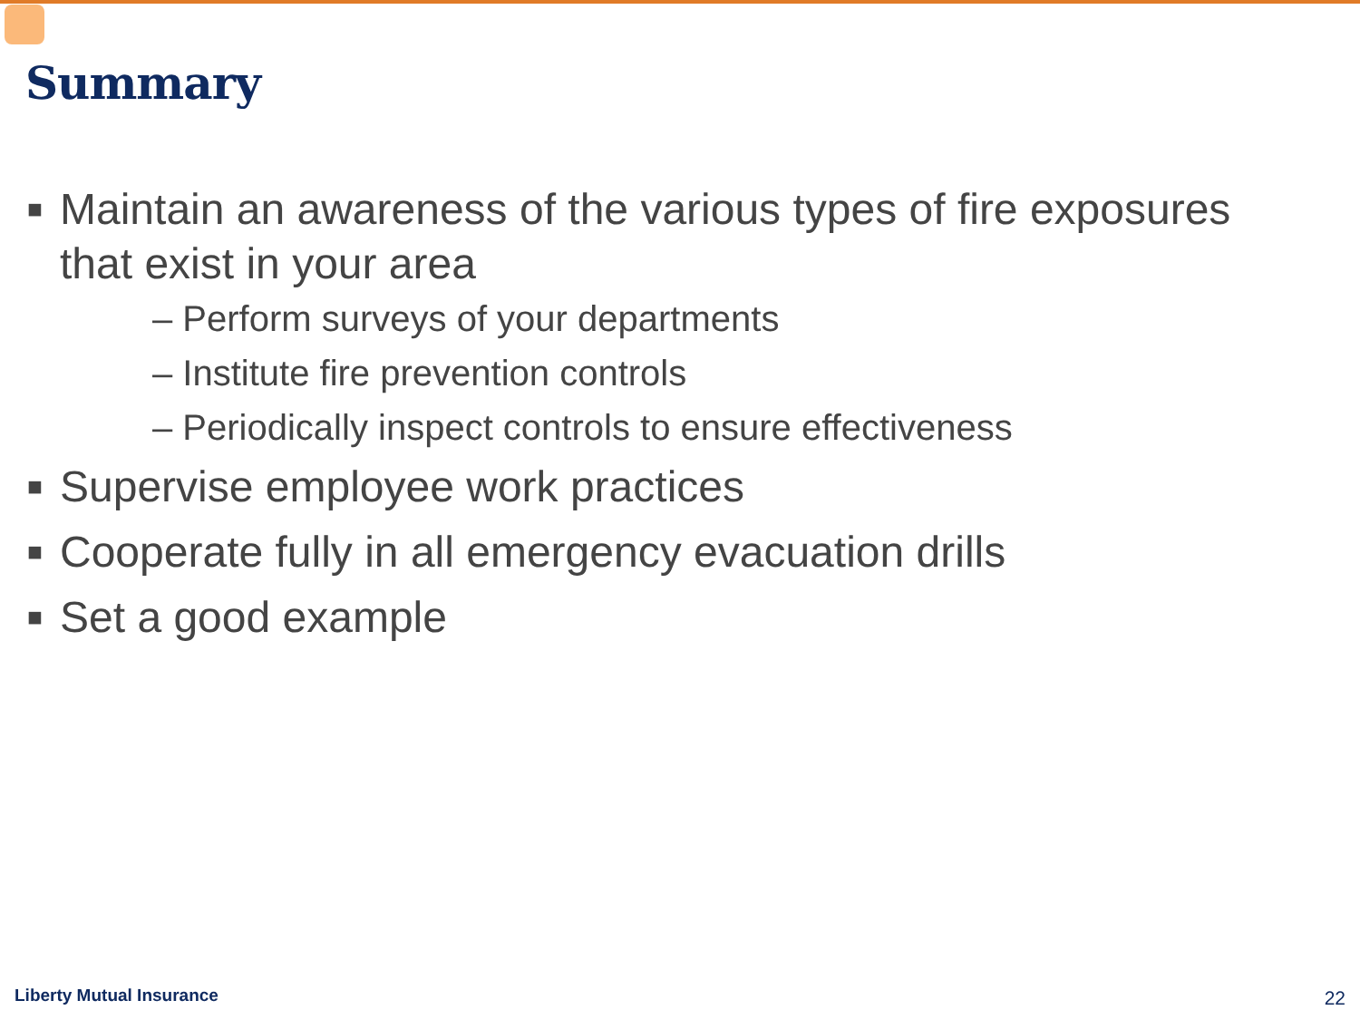Summary
■ Maintain an awareness of the various types of fire exposures that exist in your area
– Perform surveys of your departments
– Institute fire prevention controls
– Periodically inspect controls to ensure effectiveness
■ Supervise employee work practices
■ Cooperate fully in all emergency evacuation drills
■ Set a good example
Liberty Mutual Insurance 22